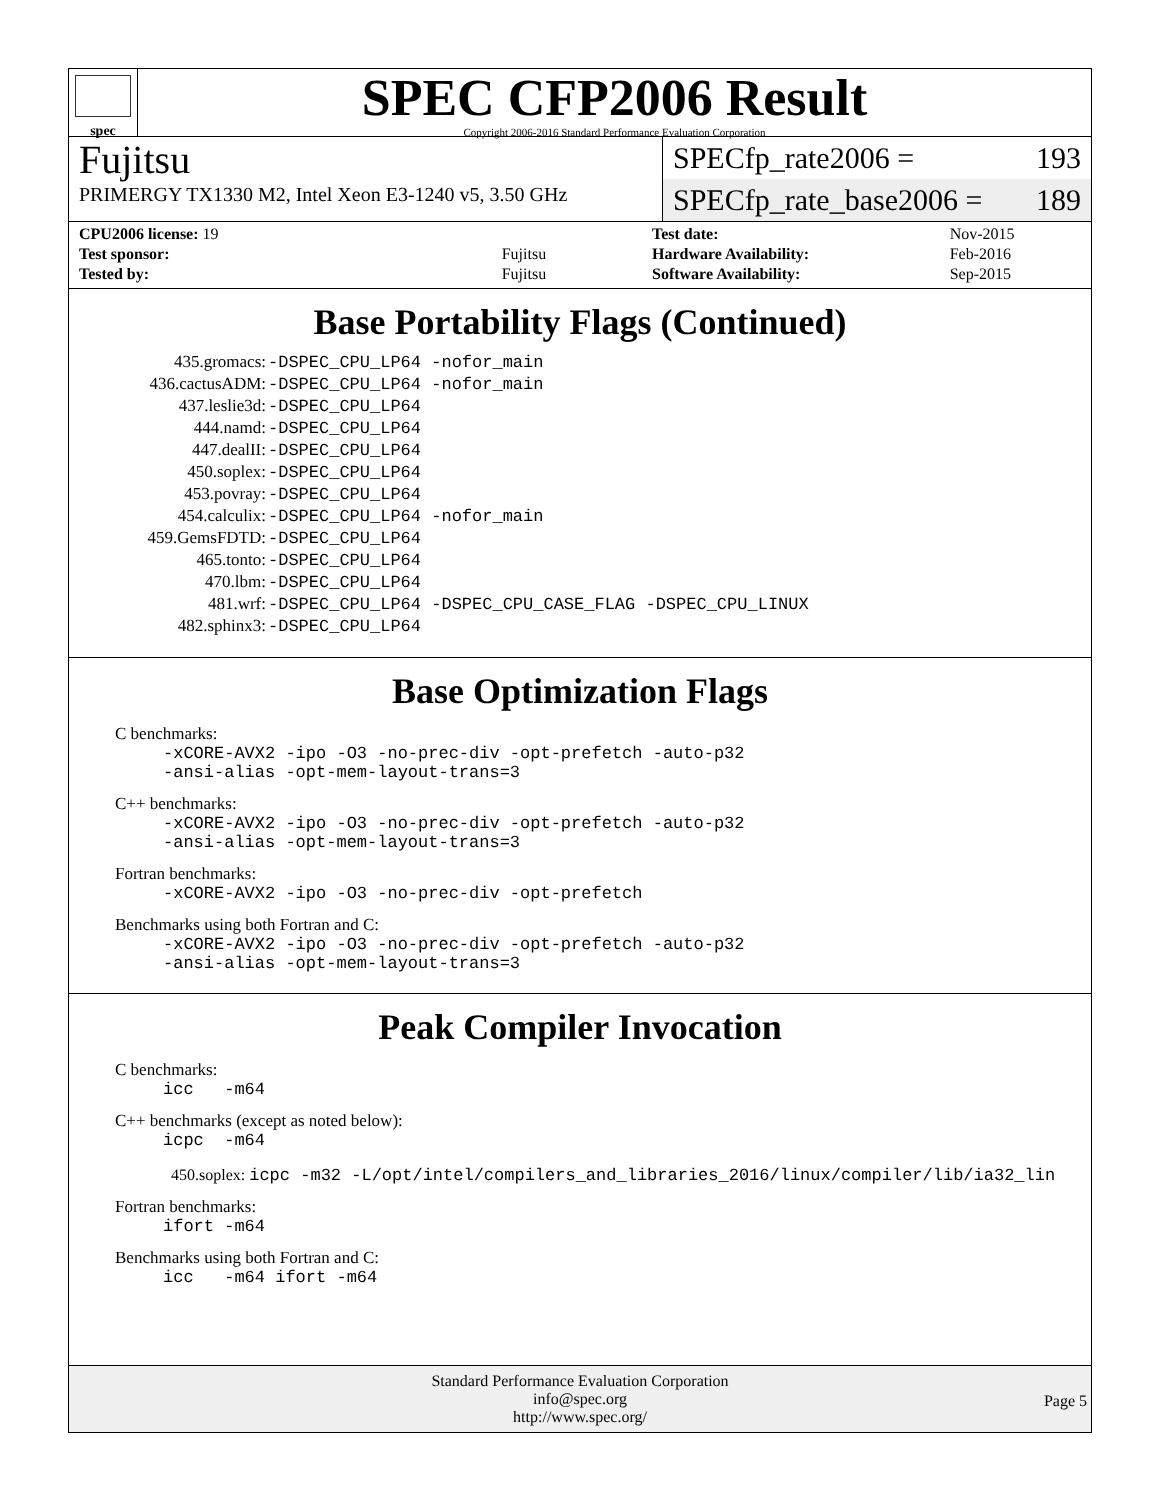spec
SPEC CFP2006 Result
Copyright 2006-2016 Standard Performance Evaluation Corporation
Fujitsu
PRIMERGY TX1330 M2, Intel Xeon E3-1240 v5, 3.50 GHz
SPECfp_rate2006 = 193
SPECfp_rate_base2006 = 189
| CPU2006 license: 19 | |
| Test sponsor: | Fujitsu |
| Tested by: | Fujitsu |
| Test date: | Nov-2015 |
| Hardware Availability: | Feb-2016 |
| Software Availability: | Sep-2015 |
Base Portability Flags (Continued)
| 435.gromacs: | -DSPEC_CPU_LP64 -nofor_main |
| 436.cactusADM: | -DSPEC_CPU_LP64 -nofor_main |
| 437.leslie3d: | -DSPEC_CPU_LP64 |
| 444.namd: | -DSPEC_CPU_LP64 |
| 447.dealII: | -DSPEC_CPU_LP64 |
| 450.soplex: | -DSPEC_CPU_LP64 |
| 453.povray: | -DSPEC_CPU_LP64 |
| 454.calculix: | -DSPEC_CPU_LP64 -nofor_main |
| 459.GemsFDTD: | -DSPEC_CPU_LP64 |
| 465.tonto: | -DSPEC_CPU_LP64 |
| 470.lbm: | -DSPEC_CPU_LP64 |
| 481.wrf: | -DSPEC_CPU_LP64 -DSPEC_CPU_CASE_FLAG -DSPEC_CPU_LINUX |
| 482.sphinx3: | -DSPEC_CPU_LP64 |
Base Optimization Flags
C benchmarks:
-xCORE-AVX2 -ipo -O3 -no-prec-div -opt-prefetch -auto-p32
-ansi-alias -opt-mem-layout-trans=3
C++ benchmarks:
-xCORE-AVX2 -ipo -O3 -no-prec-div -opt-prefetch -auto-p32
-ansi-alias -opt-mem-layout-trans=3
Fortran benchmarks:
-xCORE-AVX2 -ipo -O3 -no-prec-div -opt-prefetch
Benchmarks using both Fortran and C:
-xCORE-AVX2 -ipo -O3 -no-prec-div -opt-prefetch -auto-p32
-ansi-alias -opt-mem-layout-trans=3
Peak Compiler Invocation
C benchmarks:
icc -m64
C++ benchmarks (except as noted below):
icpc -m64
450.soplex: icpc -m32 -L/opt/intel/compilers_and_libraries_2016/linux/compiler/lib/ia32_lin
Fortran benchmarks:
ifort -m64
Benchmarks using both Fortran and C:
icc -m64 ifort -m64
Standard Performance Evaluation Corporation
info@spec.org
http://www.spec.org/
Page 5